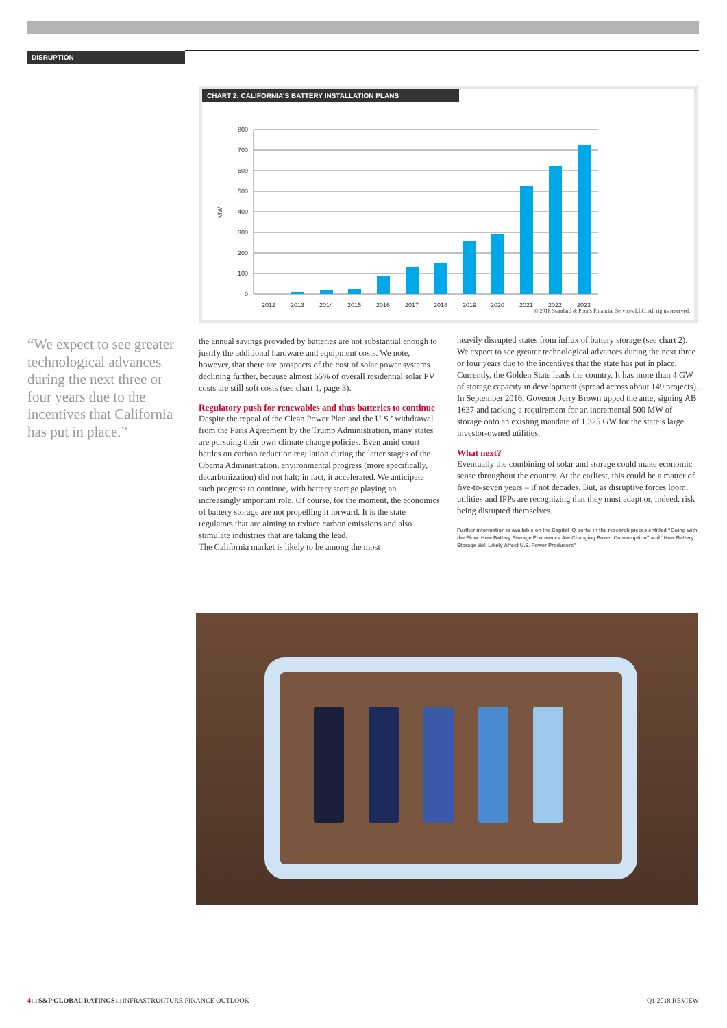DISRUPTION
CHART 2: CALIFORNIA'S BATTERY INSTALLATION PLANS
MW
800
700
600
500
400
300
200
100
0
2012
2013
2014
2015
2016
2017
2018
2019
2020
2021
2022
2023
© 2018 Standard & Poor's Financial Services LLC. All rights reserved.
“We expect to see greater technological advances during the next three or four years due to the incentives that California has put in place.”
the annual savings provided by batteries are not substantial enough to justify the additional hardware and equipment costs. We note, however, that there are prospects of the cost of solar power systems declining further, because almost 65% of overall residential solar PV costs are still soft costs (see chart 1, page 3).
Regulatory push for renewables and thus batteries to continue
Despite the repeal of the Clean Power Plan and the U.S.’ withdrawal from the Paris Agreement by the Trump Administration, many states are pursuing their own climate change policies. Even amid court battles on carbon reduction regulation during the latter stages of the Obama Administration, environmental progress (more specifically, decarbonization) did not halt; in fact, it accelerated. We anticipate such progress to continue, with battery storage playing an increasingly important role. Of course, for the moment, the economics of battery storage are not propelling it forward. It is the state regulators that are aiming to reduce carbon emissions and also stimulate industries that are taking the lead.
The California market is likely to be among the most
heavily disrupted states from influx of battery storage (see chart 2). We expect to see greater technological advances during the next three or four years due to the incentives that the state has put in place. Currently, the Golden State leads the country. It has more than 4 GW of storage capacity in development (spread across about 149 projects). In September 2016, Govenor Jerry Brown upped the ante, signing AB 1637 and tacking a requirement for an incremental 500 MW of storage onto an existing mandate of 1.325 GW for the state’s large investor-owned utilities.
What next?
Eventually the combining of solar and storage could make economic sense throughout the country. At the earliest, this could be a matter of five-to-seven years – if not decades. But, as disruptive forces loom, utilities and IPPs are recognizing that they must adapt or, indeed, risk being disrupted themselves.
Further information is available on the Capital IQ portal in the research pieces entitled “Going with the Flow: How Battery Storage Economics Are Changing Power Consumption” and “How Battery Storage Will Likely Affect U.S. Power Producers”
4 □ S&P GLOBAL RATINGS □ INFRASTRUCTURE FINANCE OUTLOOK Q1 2018 REVIEW